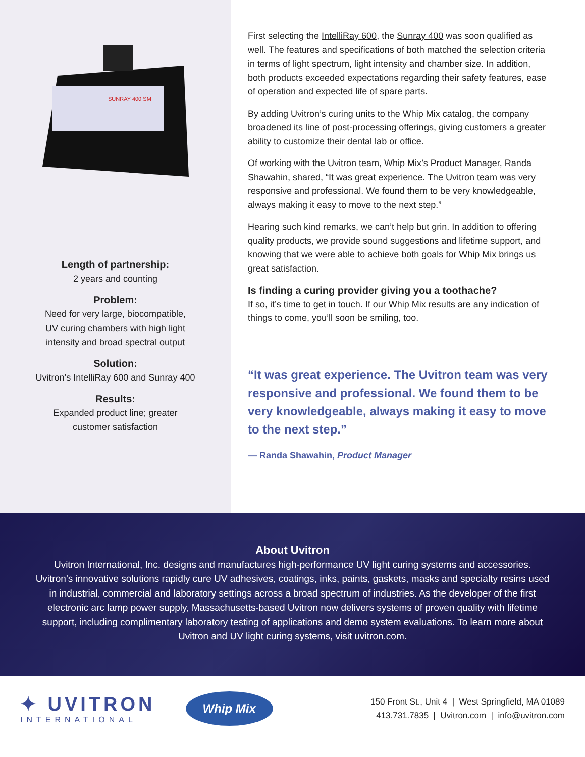SUNRAY 400 SM
Length of partnership:
2 years and counting
Problem:
Need for very large, biocompatible,
UV curing chambers with high light
intensity and broad spectral output
Solution:
Uvitron’s IntelliRay 600 and Sunray 400
Results:
Expanded product line; greater
customer satisfaction
First selecting the IntelliRay 600, the Sunray 400 was soon qualified as well. The features and specifications of both matched the selection criteria in terms of light spectrum, light intensity and chamber size. In addition, both products exceeded expectations regarding their safety features, ease of operation and expected life of spare parts.
By adding Uvitron’s curing units to the Whip Mix catalog, the company broadened its line of post-processing offerings, giving customers a greater ability to customize their dental lab or office.
Of working with the Uvitron team, Whip Mix’s Product Manager, Randa Shawahin, shared, “It was great experience. The Uvitron team was very responsive and professional. We found them to be very knowledgeable, always making it easy to move to the next step.”
Hearing such kind remarks, we can’t help but grin. In addition to offering quality products, we provide sound suggestions and lifetime support, and knowing that we were able to achieve both goals for Whip Mix brings us great satisfaction.
Is finding a curing provider giving you a toothache?
If so, it’s time to get in touch. If our Whip Mix results are any indication of things to come, you’ll soon be smiling, too.
“It was great experience. The Uvitron team was very responsive and professional. We found them to be very knowledgeable, always making it easy to move to the next step.”
— Randa Shawahin, Product Manager
About Uvitron
Uvitron International, Inc. designs and manufactures high-performance UV light curing systems and accessories. Uvitron’s innovative solutions rapidly cure UV adhesives, coatings, inks, paints, gaskets, masks and specialty resins used in industrial, commercial and laboratory settings across a broad spectrum of industries. As the developer of the first electronic arc lamp power supply, Massachusetts-based Uvitron now delivers systems of proven quality with lifetime support, including complimentary laboratory testing of applications and demo system evaluations. To learn more about Uvitron and UV light curing systems, visit uvitron.com.
✦ UVITRON
INTERNATIONAL
Whip Mix
150 Front St., Unit 4 | West Springfield, MA 01089
413.731.7835 | Uvitron.com | info@uvitron.com